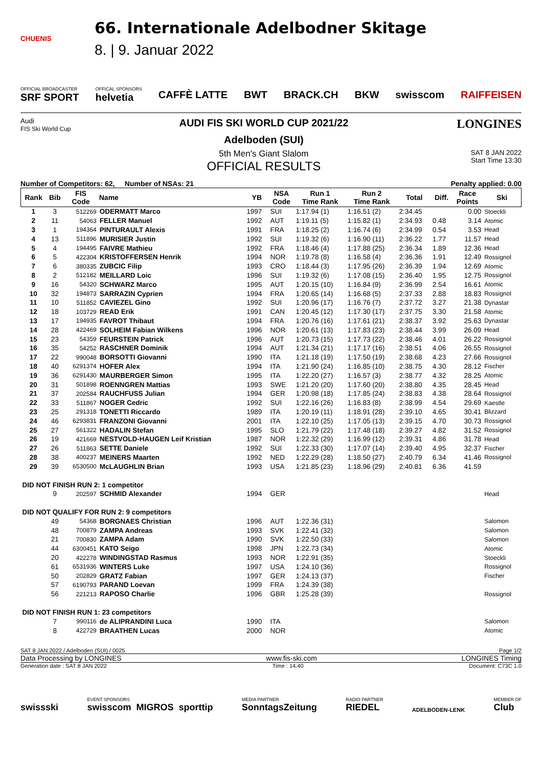CHUENIS
66. Internationale Adelbodner Skitage
8. | 9. Januar 2022
OFFICIAL BROADCASTER
SRF SPORT
OFFICAL SPONSORS
helvetia
CAFFÈ LATTE BWT BRACK.CH BKW swisscom RAIFFEISEN
Audi
FIS Ski World Cup
AUDI FIS SKI WORLD CUP 2021/22
Adelboden (SUI)
5th Men's Giant Slalom
OFFICIAL RESULTS
LONGINES
SAT 8 JAN 2022
Start Time 13:30
Number of Competitors: 62, Number of NSAs: 21
Penalty applied: 0.00
| Rank | Bib | FIS Code | Name | YB | NSA Code | Run 1 Time Rank | Run 2 Time Rank | Total | Diff. | Race Points | Ski |
| --- | --- | --- | --- | --- | --- | --- | --- | --- | --- | --- | --- |
| 1 | 3 | 512269 | ODERMATT Marco | 1997 | SUI | 1:17.94 (1) | 1:16.51 (2) | 2:34.45 | | 0.00 | Stoeckli |
| 2 | 11 | 54063 | FELLER Manuel | 1992 | AUT | 1:19.11 (5) | 1:15.82 (1) | 2:34.93 | 0.48 | 3.14 | Atomic |
| 3 | 1 | 194364 | PINTURAULT Alexis | 1991 | FRA | 1:18.25 (2) | 1:16.74 (6) | 2:34.99 | 0.54 | 3.53 | Head |
| 4 | 13 | 511896 | MURISIER Justin | 1992 | SUI | 1:19.32 (6) | 1:16.90 (11) | 2:36.22 | 1.77 | 11.57 | Head |
| 5 | 4 | 194495 | FAIVRE Mathieu | 1992 | FRA | 1:18.46 (4) | 1:17.88 (25) | 2:36.34 | 1.89 | 12.36 | Head |
| 6 | 5 | 422304 | KRISTOFFERSEN Henrik | 1994 | NOR | 1:19.78 (8) | 1:16.58 (4) | 2:36.36 | 1.91 | 12.49 | Rossignol |
| 7 | 6 | 380335 | ZUBCIC Filip | 1993 | CRO | 1:18.44 (3) | 1:17.95 (26) | 2:36.39 | 1.94 | 12.69 | Atomic |
| 8 | 2 | 512182 | MEILLARD Loic | 1996 | SUI | 1:19.32 (6) | 1:17.08 (15) | 2:36.40 | 1.95 | 12.75 | Rossignol |
| 9 | 16 | 54320 | SCHWARZ Marco | 1995 | AUT | 1:20.15 (10) | 1:16.84 (9) | 2:36.99 | 2.54 | 16.61 | Atomic |
| 10 | 32 | 194873 | SARRAZIN Cyprien | 1994 | FRA | 1:20.65 (14) | 1:16.68 (5) | 2:37.33 | 2.88 | 18.83 | Rossignol |
| 11 | 10 | 511852 | CAVIEZEL Gino | 1992 | SUI | 1:20.96 (17) | 1:16.76 (7) | 2:37.72 | 3.27 | 21.38 | Dynastar |
| 12 | 18 | 103729 | READ Erik | 1991 | CAN | 1:20.45 (12) | 1:17.30 (17) | 2:37.75 | 3.30 | 21.58 | Atomic |
| 13 | 17 | 194935 | FAVROT Thibaut | 1994 | FRA | 1:20.76 (16) | 1:17.61 (21) | 2:38.37 | 3.92 | 25.63 | Dynastar |
| 14 | 28 | 422469 | SOLHEIM Fabian Wilkens | 1996 | NOR | 1:20.61 (13) | 1:17.83 (23) | 2:38.44 | 3.99 | 26.09 | Head |
| 15 | 23 | 54359 | FEURSTEIN Patrick | 1996 | AUT | 1:20.73 (15) | 1:17.73 (22) | 2:38.46 | 4.01 | 26.22 | Rossignol |
| 16 | 35 | 54252 | RASCHNER Dominik | 1994 | AUT | 1:21.34 (21) | 1:17.17 (16) | 2:38.51 | 4.06 | 26.55 | Rossignol |
| 17 | 22 | 990048 | BORSOTTI Giovanni | 1990 | ITA | 1:21.18 (19) | 1:17.50 (19) | 2:38.68 | 4.23 | 27.66 | Rossignol |
| 18 | 40 | 6291374 | HOFER Alex | 1994 | ITA | 1:21.90 (24) | 1:16.85 (10) | 2:38.75 | 4.30 | 28.12 | Fischer |
| 19 | 36 | 6291430 | MAURBERGER Simon | 1995 | ITA | 1:22.20 (27) | 1:16.57 (3) | 2:38.77 | 4.32 | 28.25 | Atomic |
| 20 | 31 | 501898 | ROENNGREN Mattias | 1993 | SWE | 1:21.20 (20) | 1:17.60 (20) | 2:38.80 | 4.35 | 28.45 | Head |
| 21 | 37 | 202584 | RAUCHFUSS Julian | 1994 | GER | 1:20.98 (18) | 1:17.85 (24) | 2:38.83 | 4.38 | 28.64 | Rossignol |
| 22 | 33 | 511867 | NOGER Cedric | 1992 | SUI | 1:22.16 (26) | 1:16.83 (8) | 2:38.99 | 4.54 | 29.69 | Kaestle |
| 23 | 25 | 291318 | TONETTI Riccardo | 1989 | ITA | 1:20.19 (11) | 1:18.91 (28) | 2:39.10 | 4.65 | 30.41 | Blizzard |
| 24 | 46 | 6293831 | FRANZONI Giovanni | 2001 | ITA | 1:22.10 (25) | 1:17.05 (13) | 2:39.15 | 4.70 | 30.73 | Rossignol |
| 25 | 27 | 561322 | HADALIN Stefan | 1995 | SLO | 1:21.79 (22) | 1:17.48 (18) | 2:39.27 | 4.82 | 31.52 | Rossignol |
| 26 | 19 | 421669 | NESTVOLD-HAUGEN Leif Kristian | 1987 | NOR | 1:22.32 (29) | 1:16.99 (12) | 2:39.31 | 4.86 | 31.78 | Head |
| 27 | 26 | 511863 | SETTE Daniele | 1992 | SUI | 1:22.33 (30) | 1:17.07 (14) | 2:39.40 | 4.95 | 32.37 | Fischer |
| 28 | 38 | 400237 | MEINERS Maarten | 1992 | NED | 1:22.29 (28) | 1:18.50 (27) | 2:40.79 | 6.34 | 41.46 | Rossignol |
| 29 | 39 | 6530500 | McLAUGHLIN Brian | 1993 | USA | 1:21.85 (23) | 1:18.96 (29) | 2:40.81 | 6.36 | 41.59 | |
| DID NOT FINISH RUN 2: 1 competitor | | | | | | | | | | | |
| | 9 | 202597 | SCHMID Alexander | 1994 | GER | | | | | | Head |
| DID NOT QUALIFY FOR RUN 2: 9 competitors | | | | | | | | | | | |
| | 49 | 54368 | BORGNAES Christian | 1996 | AUT | 1:22.36 (31) | | | | | Salomon |
| | 48 | 700879 | ZAMPA Andreas | 1993 | SVK | 1:22.41 (32) | | | | | Salomon |
| | 21 | 700830 | ZAMPA Adam | 1990 | SVK | 1:22.50 (33) | | | | | Salomon |
| | 44 | 6300451 | KATO Seigo | 1998 | JPN | 1:22.73 (34) | | | | | Atomic |
| | 20 | 422278 | WINDINGSTAD Rasmus | 1993 | NOR | 1:22.91 (35) | | | | | Stoeckli |
| | 61 | 6531936 | WINTERS Luke | 1997 | USA | 1:24.10 (36) | | | | | Rossignol |
| | 50 | 202829 | GRATZ Fabian | 1997 | GER | 1:24.13 (37) | | | | | Fischer |
| | 57 | 6190793 | PARAND Loevan | 1999 | FRA | 1:24.39 (38) | | | | | |
| | 56 | 221213 | RAPOSO Charlie | 1996 | GBR | 1:25.28 (39) | | | | | Rossignol |
| DID NOT FINISH RUN 1: 23 competitors | | | | | | | | | | | |
| | 7 | 990116 | de ALIPRANDINI Luca | 1990 | ITA | | | | | | Salomon |
| | 8 | 422729 | BRAATHEN Lucas | 2000 | NOR | | | | | | Atomic |
SAT 8 JAN 2022 / Adelboden (SUI) / 0025 Page 1/2
Data Processing by LONGINES www.fis-ski.com LONGINES Timing
Generation date : SAT 8 JAN 2022 Time : 14:40 Document: C73C 1.0
swissski EVENT SPONSORS
swisscom MIGROS sporttip MEDIA PARTNER
SonntagsZeitung RADIO PARTNER
RIEDEL ADELBODEN-LENK MEMBER OF
Club